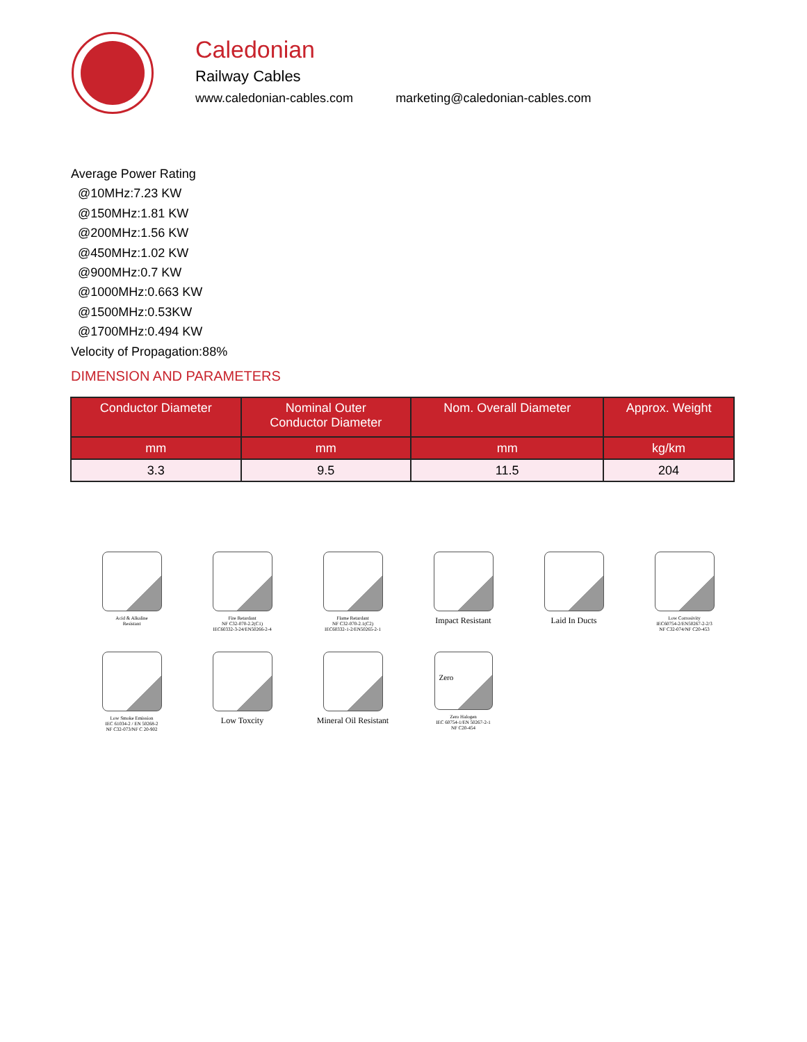Caledonian
Railway Cables
www.caledonian-cables.com marketing@caledonian-cables.com
Average Power Rating
@10MHz:7.23 KW
@150MHz:1.81 KW
@200MHz:1.56 KW
@450MHz:1.02 KW
@900MHz:0.7 KW
@1000MHz:0.663 KW
@1500MHz:0.53KW
@1700MHz:0.494 KW
Velocity of Propagation:88%
DIMENSION AND PARAMETERS
| Conductor Diameter | Nominal Outer Conductor Diameter | Nom. Overall Diameter | Approx. Weight |
| --- | --- | --- | --- |
| mm | mm | mm | kg/km |
| 3.3 | 9.5 | 11.5 | 204 |
Acid & Alkaline
Resistant
Fire Retardant
NF C32-070-2.2(C1)
IEC60332-3-24/EN50266-2-4
Flame Retardant
NF C32-070-2.1(C2)
IEC60332-1-2/EN50265-2-1
Impact Resistant
Laid In Ducts
Low Corrosivity
IEC60754-2/EN50267-2-2/3
NF C32-074/NF C20-453
Low Smoke Emission
IEC 61034-2 / EN 50268-2
NF C32-073/NF C 20-902
Low Toxcity
Mineral Oil Resistant
Zero
Zero Halogen
IEC 60754-1/EN 50267-2-1
NF C20-454